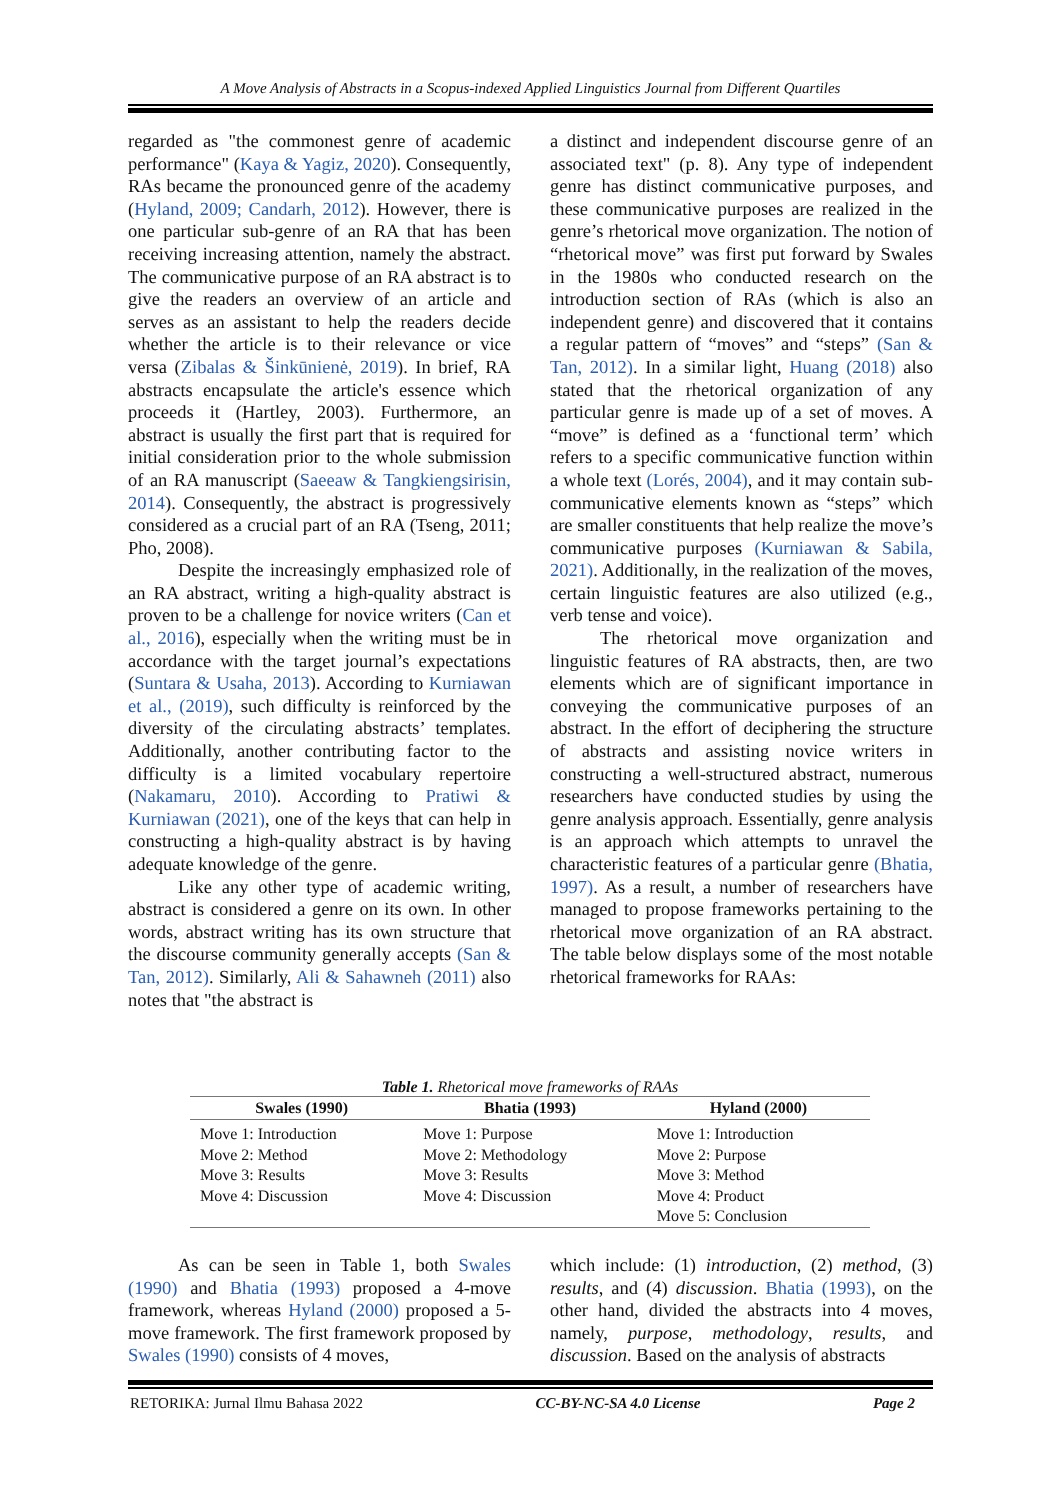A Move Analysis of Abstracts in a Scopus-indexed Applied Linguistics Journal from Different Quartiles
regarded as "the commonest genre of academic performance" (Kaya & Yagiz, 2020). Consequently, RAs became the pronounced genre of the academy (Hyland, 2009; Candarh, 2012). However, there is one particular sub-genre of an RA that has been receiving increasing attention, namely the abstract. The communicative purpose of an RA abstract is to give the readers an overview of an article and serves as an assistant to help the readers decide whether the article is to their relevance or vice versa (Zibalas & Šinkūnienė, 2019). In brief, RA abstracts encapsulate the article's essence which proceeds it (Hartley, 2003). Furthermore, an abstract is usually the first part that is required for initial consideration prior to the whole submission of an RA manuscript (Saeeaw & Tangkiengsirisin, 2014). Consequently, the abstract is progressively considered as a crucial part of an RA (Tseng, 2011; Pho, 2008).
Despite the increasingly emphasized role of an RA abstract, writing a high-quality abstract is proven to be a challenge for novice writers (Can et al., 2016), especially when the writing must be in accordance with the target journal’s expectations (Suntara & Usaha, 2013). According to Kurniawan et al., (2019), such difficulty is reinforced by the diversity of the circulating abstracts’ templates. Additionally, another contributing factor to the difficulty is a limited vocabulary repertoire (Nakamaru, 2010). According to Pratiwi & Kurniawan (2021), one of the keys that can help in constructing a high-quality abstract is by having adequate knowledge of the genre.
Like any other type of academic writing, abstract is considered a genre on its own. In other words, abstract writing has its own structure that the discourse community generally accepts (San & Tan, 2012). Similarly, Ali & Sahawneh (2011) also notes that "the abstract is
a distinct and independent discourse genre of an associated text" (p. 8). Any type of independent genre has distinct communicative purposes, and these communicative purposes are realized in the genre’s rhetorical move organization. The notion of “rhetorical move” was first put forward by Swales in the 1980s who conducted research on the introduction section of RAs (which is also an independent genre) and discovered that it contains a regular pattern of “moves” and “steps” (San & Tan, 2012). In a similar light, Huang (2018) also stated that the rhetorical organization of any particular genre is made up of a set of moves. A “move” is defined as a ‘functional term’ which refers to a specific communicative function within a whole text (Lorés, 2004), and it may contain sub-communicative elements known as “steps” which are smaller constituents that help realize the move’s communicative purposes (Kurniawan & Sabila, 2021). Additionally, in the realization of the moves, certain linguistic features are also utilized (e.g., verb tense and voice).
The rhetorical move organization and linguistic features of RA abstracts, then, are two elements which are of significant importance in conveying the communicative purposes of an abstract. In the effort of deciphering the structure of abstracts and assisting novice writers in constructing a well-structured abstract, numerous researchers have conducted studies by using the genre analysis approach. Essentially, genre analysis is an approach which attempts to unravel the characteristic features of a particular genre (Bhatia, 1997). As a result, a number of researchers have managed to propose frameworks pertaining to the rhetorical move organization of an RA abstract. The table below displays some of the most notable rhetorical frameworks for RAAs:
Table 1. Rhetorical move frameworks of RAAs
| Swales (1990) | Bhatia (1993) | Hyland (2000) |
| --- | --- | --- |
| Move 1: Introduction | Move 1: Purpose | Move 1: Introduction |
| Move 2: Method | Move 2: Methodology | Move 2: Purpose |
| Move 3: Results | Move 3: Results | Move 3: Method |
| Move 4: Discussion | Move 4: Discussion | Move 4: Product |
| | | Move 5: Conclusion |
As can be seen in Table 1, both Swales (1990) and Bhatia (1993) proposed a 4-move framework, whereas Hyland (2000) proposed a 5-move framework. The first framework proposed by Swales (1990) consists of 4 moves,
which include: (1) introduction, (2) method, (3) results, and (4) discussion. Bhatia (1993), on the other hand, divided the abstracts into 4 moves, namely, purpose, methodology, results, and discussion. Based on the analysis of abstracts
RETORIKA: Jurnal Ilmu Bahasa 2022 CC-BY-NC-SA 4.0 License Page 2